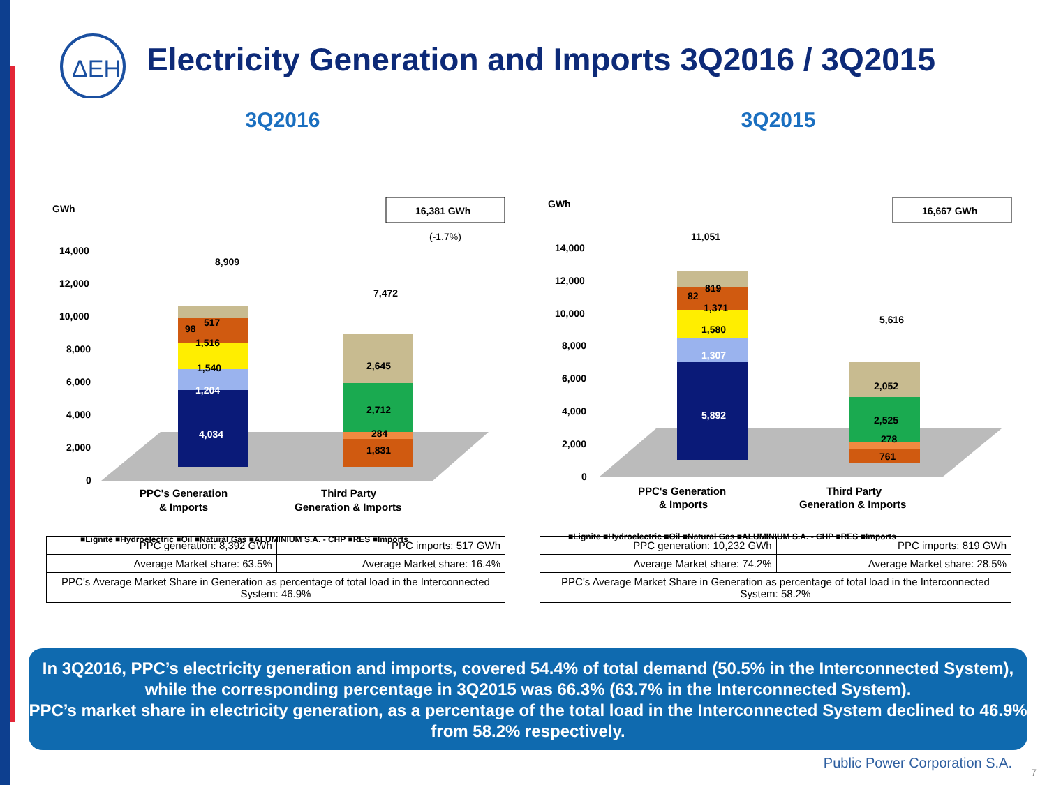ΔEH
Electricity Generation and Imports 3Q2016 / 3Q2015
3Q2016
GWh
16,381 GWh
(-1.7%)
14,000
12,000
10,000
8,000
6,000
4,000
2,000
0
8,909
4,034
1,204
1,540
1,516
98
517
7,472
2,645
2,712
284
1,831
PPC's Generation
& Imports
Third Party
Generation & Imports
■Lignite ■Hydroelectric ■Oil ■Natural Gas ■ALUMINIUM S.A. - CHP ■RES ■Imports
| PPC generation: 8,392 GWh | PPC imports: 517 GWh |
| Average Market share: 63.5% | Average Market share: 16.4% |
| PPC's Average Market Share in Generation as percentage of total load in the Interconnected System: 46.9% | |
3Q2015
GWh
16,667 GWh
14,000
12,000
10,000
8,000
6,000
4,000
2,000
0
11,051
5,892
1,307
1,580
1,371
82
819
5,616
2,052
2,525
278
761
PPC's Generation
& Imports
Third Party
Generation & Imports
■Lignite ■Hydroelectric ■Oil ■Natural Gas ■ALUMINIUM S.A. - CHP ■RES ■Imports
| PPC generation: 10,232 GWh | PPC imports: 819 GWh |
| Average Market share: 74.2% | Average Market share: 28.5% |
| PPC's Average Market Share in Generation as percentage of total load in the Interconnected System: 58.2% | |
In 3Q2016, PPC’s electricity generation and imports, covered 54.4% of total demand (50.5% in the Interconnected System), while the corresponding percentage in 3Q2015 was 66.3% (63.7% in the Interconnected System).
PPC’s market share in electricity generation, as a percentage of the total load in the Interconnected System declined to 46.9% from 58.2% respectively.
Public Power Corporation S.A.
7